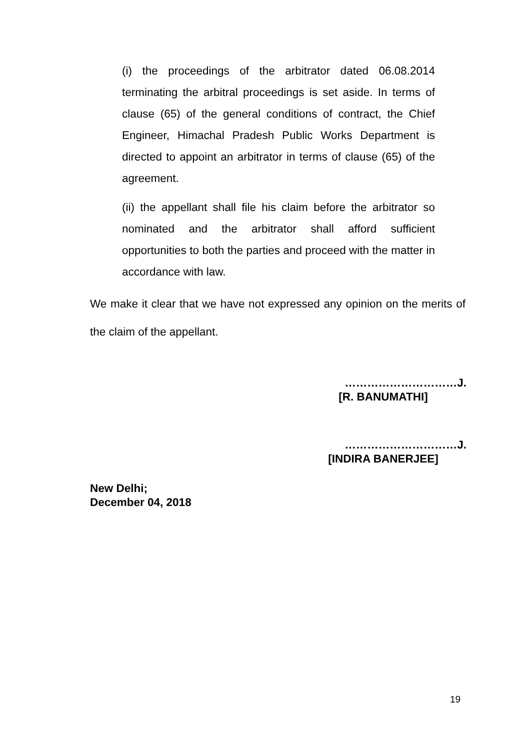(i) the proceedings of the arbitrator dated 06.08.2014 terminating the arbitral proceedings is set aside. In terms of clause (65) of the general conditions of contract, the Chief Engineer, Himachal Pradesh Public Works Department is directed to appoint an arbitrator in terms of clause (65) of the agreement.
(ii) the appellant shall file his claim before the arbitrator so nominated and the arbitrator shall afford sufficient opportunities to both the parties and proceed with the matter in accordance with law.
We make it clear that we have not expressed any opinion on the merits of the claim of the appellant.
…………………………J.
[R. BANUMATHI]
…………………………J.
[INDIRA BANERJEE]
New Delhi;
December 04, 2018
19